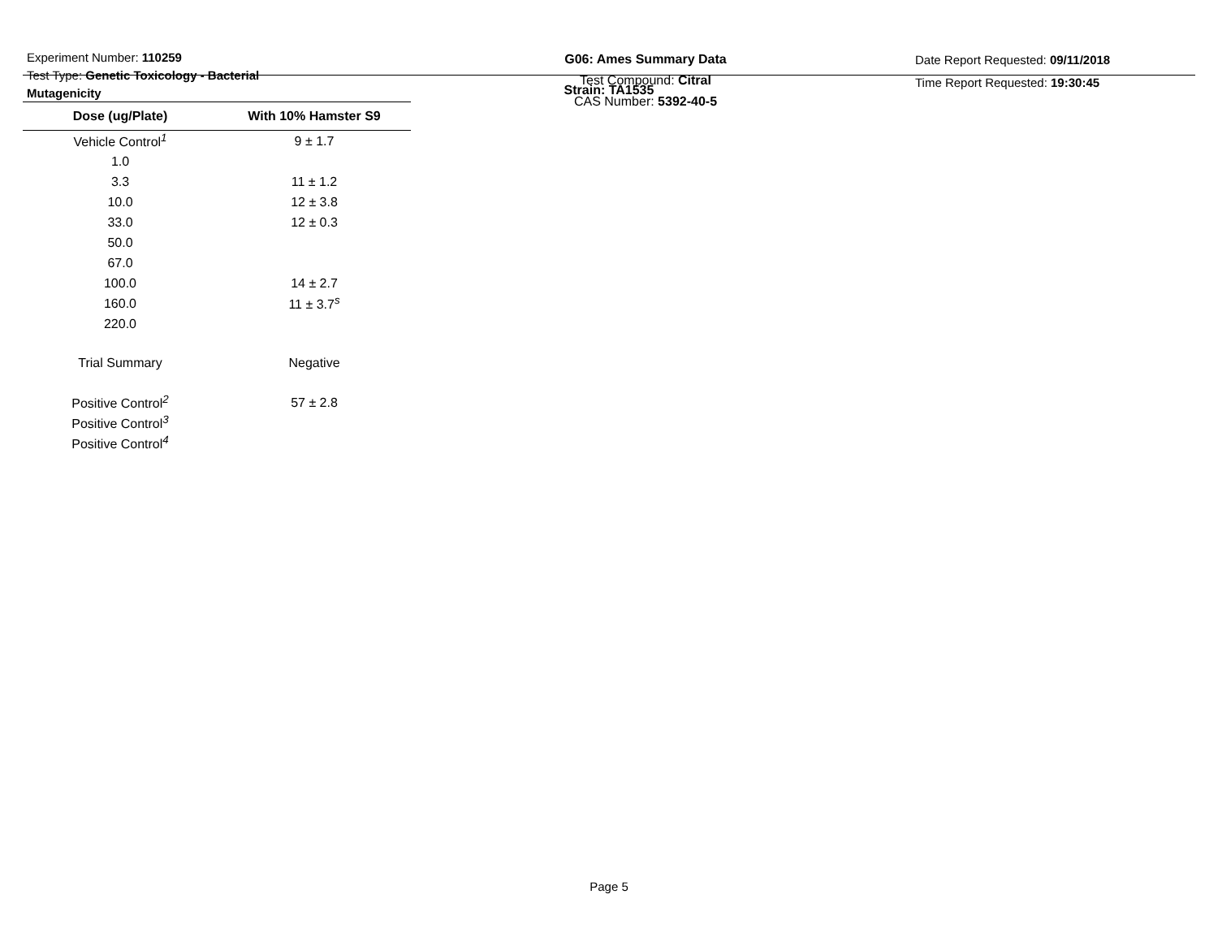Experiment Number: 110259
Test Type: Genetic Toxicology - Bacterial Mutagenicity
G06: Ames Summary Data
Test Compound: Citral
CAS Number: 5392-40-5
Date Report Requested: 09/11/2018
Time Report Requested: 19:30:45
Strain: TA1535
| Dose (ug/Plate) | With 10% Hamster S9 |
| --- | --- |
| Vehicle Control<sup>1</sup> | 9 ± 1.7 |
| 1.0 | |
| 3.3 | 11 ± 1.2 |
| 10.0 | 12 ± 3.8 |
| 33.0 | 12 ± 0.3 |
| 50.0 | |
| 67.0 | |
| 100.0 | 14 ± 2.7 |
| 160.0 | 11 ± 3.7<sup>s</sup> |
| 220.0 | |
| Trial Summary | Negative |
| Positive Control<sup>2</sup> | 57 ± 2.8 |
| Positive Control<sup>3</sup> | |
| Positive Control<sup>4</sup> | |
Page 5